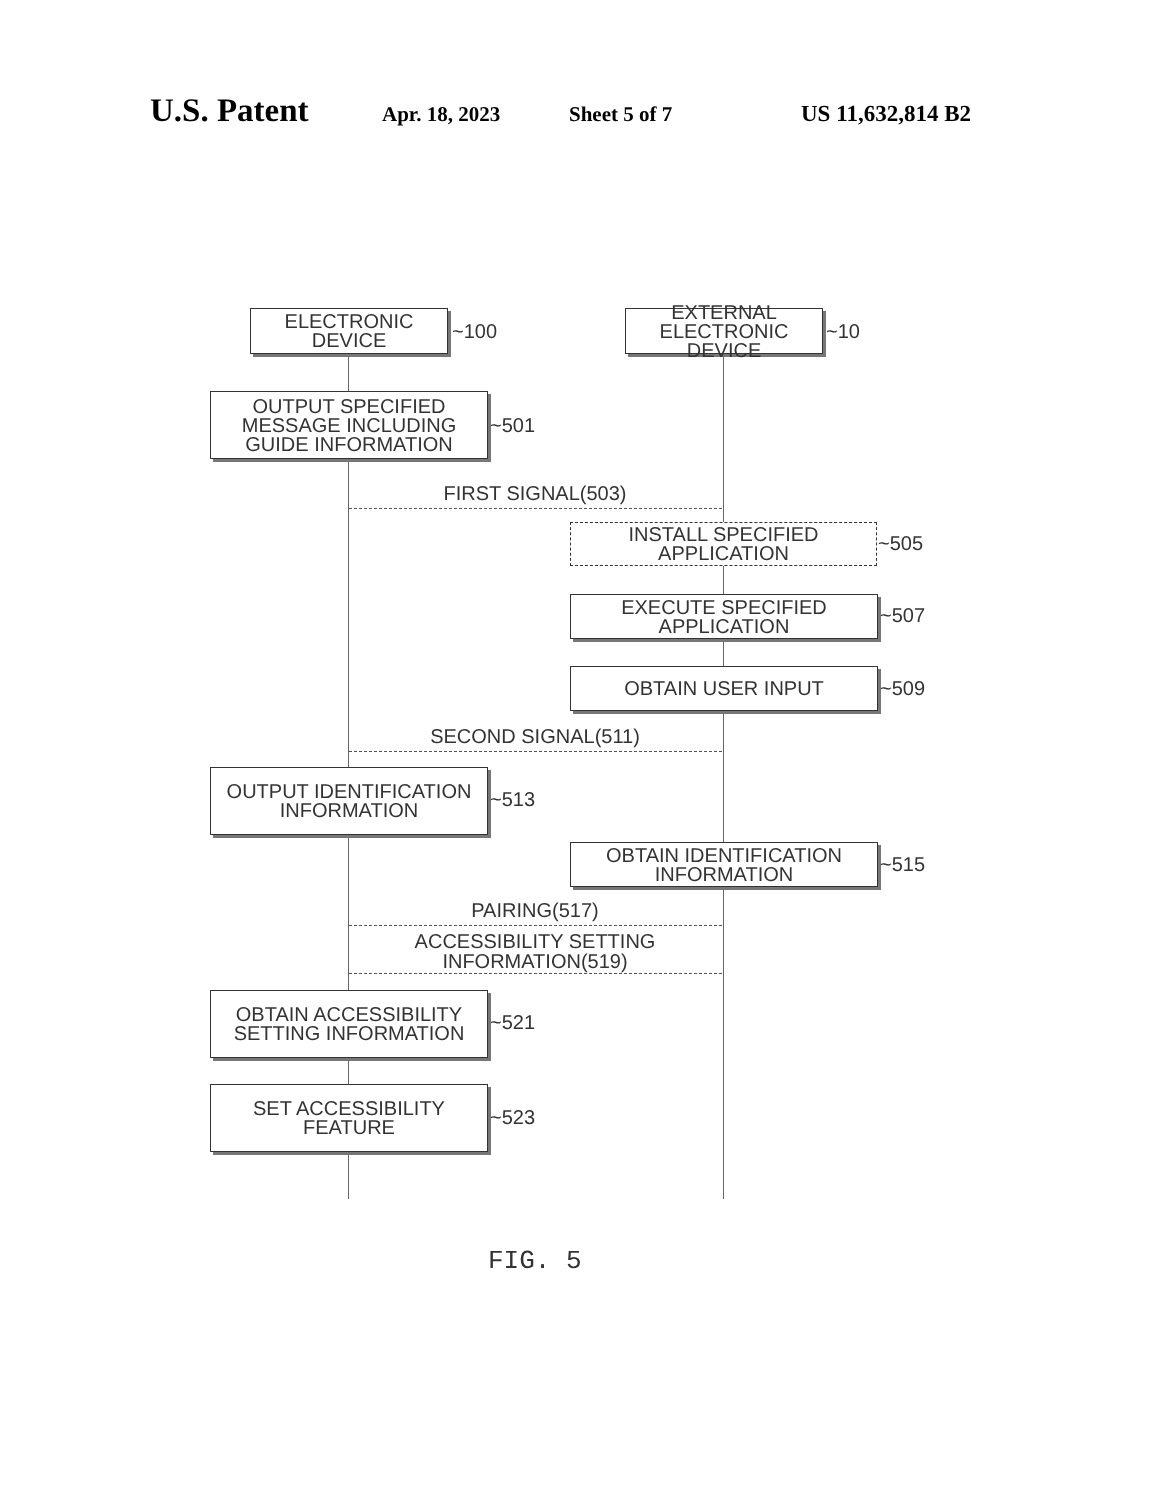U.S. Patent Apr. 18, 2023 Sheet 5 of 7 US 11,632,814 B2
ELECTRONIC
DEVICE
~100
EXTERNAL
ELECTRONIC DEVICE
~10
OUTPUT SPECIFIED
MESSAGE INCLUDING
GUIDE INFORMATION
~501
FIRST SIGNAL(503)
INSTALL SPECIFIED
APPLICATION
~505
EXECUTE SPECIFIED
APPLICATION
~507
OBTAIN USER INPUT ~509
SECOND SIGNAL(511)
OUTPUT IDENTIFICATION
INFORMATION
~513
OBTAIN IDENTIFICATION
INFORMATION
~515
PAIRING(517)
ACCESSIBILITY SETTING
INFORMATION(519)
OBTAIN ACCESSIBILITY
SETTING INFORMATION
~521
SET ACCESSIBILITY
FEATURE
~523
FIG. 5